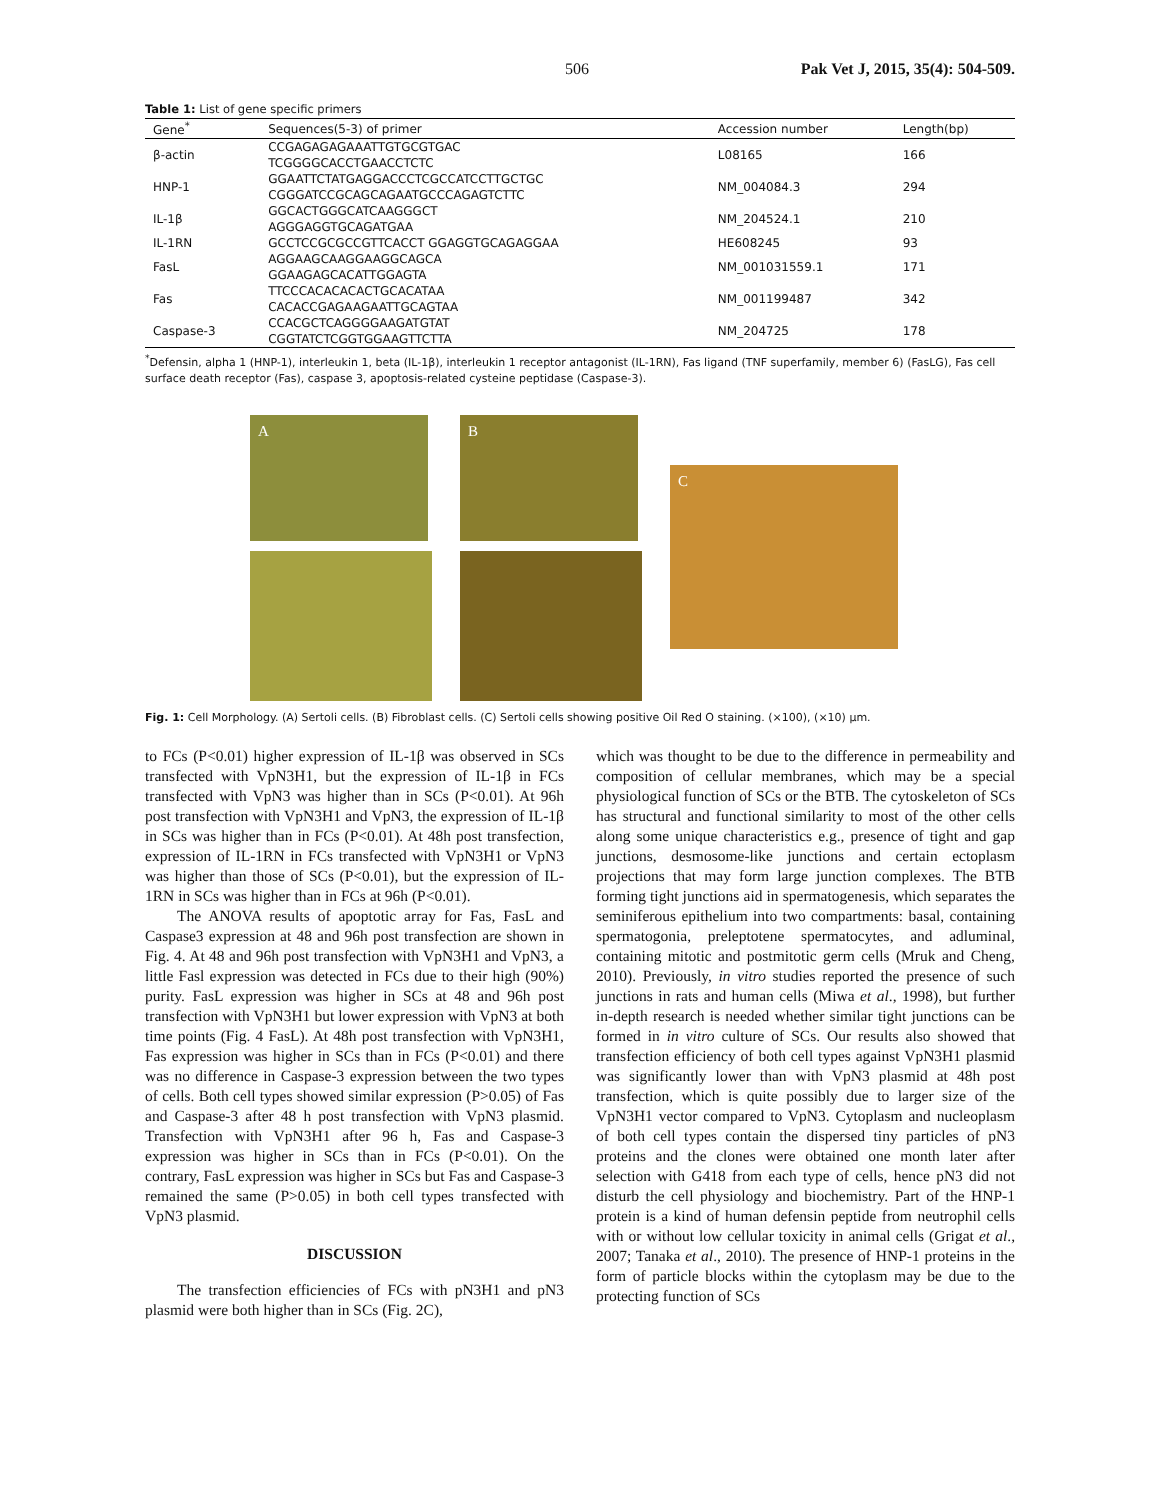506 Pak Vet J, 2015, 35(4): 504-509.
Table 1: List of gene specific primers
| Gene<sup>*</sup> | Sequences(5-3) of primer | Accession number | Length(bp) |
| --- | --- | --- | --- |
| β-actin | CCGAGAGAGAAATTGTGCGTGAC TCGGGGCACCTGAACCTCTC | L08165 | 166 |
| HNP-1 | GGAATTCTATGAGGACCCTCGCCATCCTTGCTGC CGGGATCCGCAGCAGAATGCCCAGAGTCTTC | NM_004084.3 | 294 |
| IL-1β | GGCACTGGGCATCAAGGGCT AGGGAGGTGCAGATGAA | NM_204524.1 | 210 |
| IL-1RN | GCCTCCGCGCCGTTCACCT GGAGGTGCAGAGGAA | HE608245 | 93 |
| FasL | AGGAAGCAAGGAAGGCAGCA GGAAGAGCACATTGGAGTA | NM_001031559.1 | 171 |
| Fas | TTCCCACACACACTGCACATAA CACACCGAGAAGAATTGCAGTAA | NM_001199487 | 342 |
| Caspase-3 | CCACGCTCAGGGGAAGATGTAT CGGTATCTCGGTGGAAGTTCTTA | NM_204725 | 178 |
<sup>*</sup> Defensin, alpha 1 (HNP-1), interleukin 1, beta (IL-1β), interleukin 1 receptor antagonist (IL-1RN), Fas ligand (TNF superfamily, member 6) (FasLG), Fas cell surface death receptor (Fas), caspase 3, apoptosis-related cysteine peptidase (Caspase-3).
A B
C
Fig. 1: Cell Morphology. (A) Sertoli cells. (B) Fibroblast cells. (C) Sertoli cells showing positive Oil Red O staining. (×100), (×10) µm.
to FCs (P<0.01) higher expression of IL-1β was observed in SCs transfected with VpN3H1, but the expression of IL-1β in FCs transfected with VpN3 was higher than in SCs (P<0.01). At 96h post transfection with VpN3H1 and VpN3, the expression of IL-1β in SCs was higher than in FCs (P<0.01). At 48h post transfection, expression of IL-1RN in FCs transfected with VpN3H1 or VpN3 was higher than those of SCs (P<0.01), but the expression of IL-1RN in SCs was higher than in FCs at 96h (P<0.01).
The ANOVA results of apoptotic array for Fas, FasL and Caspase3 expression at 48 and 96h post transfection are shown in Fig. 4. At 48 and 96h post transfection with VpN3H1 and VpN3, a little Fasl expression was detected in FCs due to their high (90%) purity. FasL expression was higher in SCs at 48 and 96h post transfection with VpN3H1 but lower expression with VpN3 at both time points (Fig. 4 FasL). At 48h post transfection with VpN3H1, Fas expression was higher in SCs than in FCs (P<0.01) and there was no difference in Caspase-3 expression between the two types of cells. Both cell types showed similar expression (P>0.05) of Fas and Caspase-3 after 48 h post transfection with VpN3 plasmid. Transfection with VpN3H1 after 96 h, Fas and Caspase-3 expression was higher in SCs than in FCs (P<0.01). On the contrary, FasL expression was higher in SCs but Fas and Caspase-3 remained the same (P>0.05) in both cell types transfected with VpN3 plasmid.
DISCUSSION
The transfection efficiencies of FCs with pN3H1 and pN3 plasmid were both higher than in SCs (Fig. 2C),
which was thought to be due to the difference in permeability and composition of cellular membranes, which may be a special physiological function of SCs or the BTB. The cytoskeleton of SCs has structural and functional similarity to most of the other cells along some unique characteristics e.g., presence of tight and gap junctions, desmosome-like junctions and certain ectoplasm projections that may form large junction complexes. The BTB forming tight junctions aid in spermatogenesis, which separates the seminiferous epithelium into two compartments: basal, containing spermatogonia, preleptotene spermatocytes, and adluminal, containing mitotic and postmitotic germ cells (Mruk and Cheng, 2010). Previously, in vitro studies reported the presence of such junctions in rats and human cells (Miwa et al., 1998), but further in-depth research is needed whether similar tight junctions can be formed in in vitro culture of SCs. Our results also showed that transfection efficiency of both cell types against VpN3H1 plasmid was significantly lower than with VpN3 plasmid at 48h post transfection, which is quite possibly due to larger size of the VpN3H1 vector compared to VpN3. Cytoplasm and nucleoplasm of both cell types contain the dispersed tiny particles of pN3 proteins and the clones were obtained one month later after selection with G418 from each type of cells, hence pN3 did not disturb the cell physiology and biochemistry. Part of the HNP-1 protein is a kind of human defensin peptide from neutrophil cells with or without low cellular toxicity in animal cells (Grigat et al., 2007; Tanaka et al., 2010). The presence of HNP-1 proteins in the form of particle blocks within the cytoplasm may be due to the protecting function of SCs